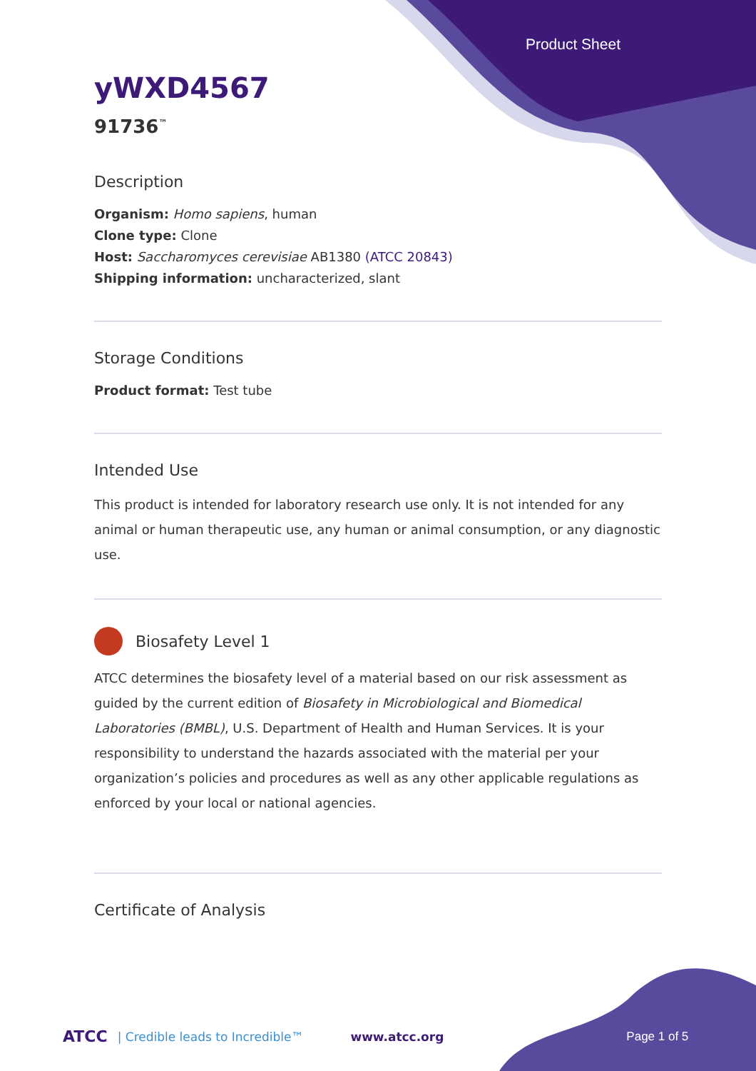Product Sheet
yWXD4567
91736<sup>™</sup>
Description
Organism: Homo sapiens, human
Clone type: Clone
Host: Saccharomyces cerevisiae AB1380 (ATCC 20843)
Shipping information: uncharacterized, slant
Storage Conditions
Product format: Test tube
Intended Use
This product is intended for laboratory research use only. It is not intended for any animal or human therapeutic use, any human or animal consumption, or any diagnostic use.
Biosafety Level 1
ATCC determines the biosafety level of a material based on our risk assessment as guided by the current edition of Biosafety in Microbiological and Biomedical Laboratories (BMBL), U.S. Department of Health and Human Services. It is your responsibility to understand the hazards associated with the material per your organization’s policies and procedures as well as any other applicable regulations as enforced by your local or national agencies.
Certificate of Analysis
ATCC | Credible leads to Incredible™ www.atcc.org Page 1 of 5